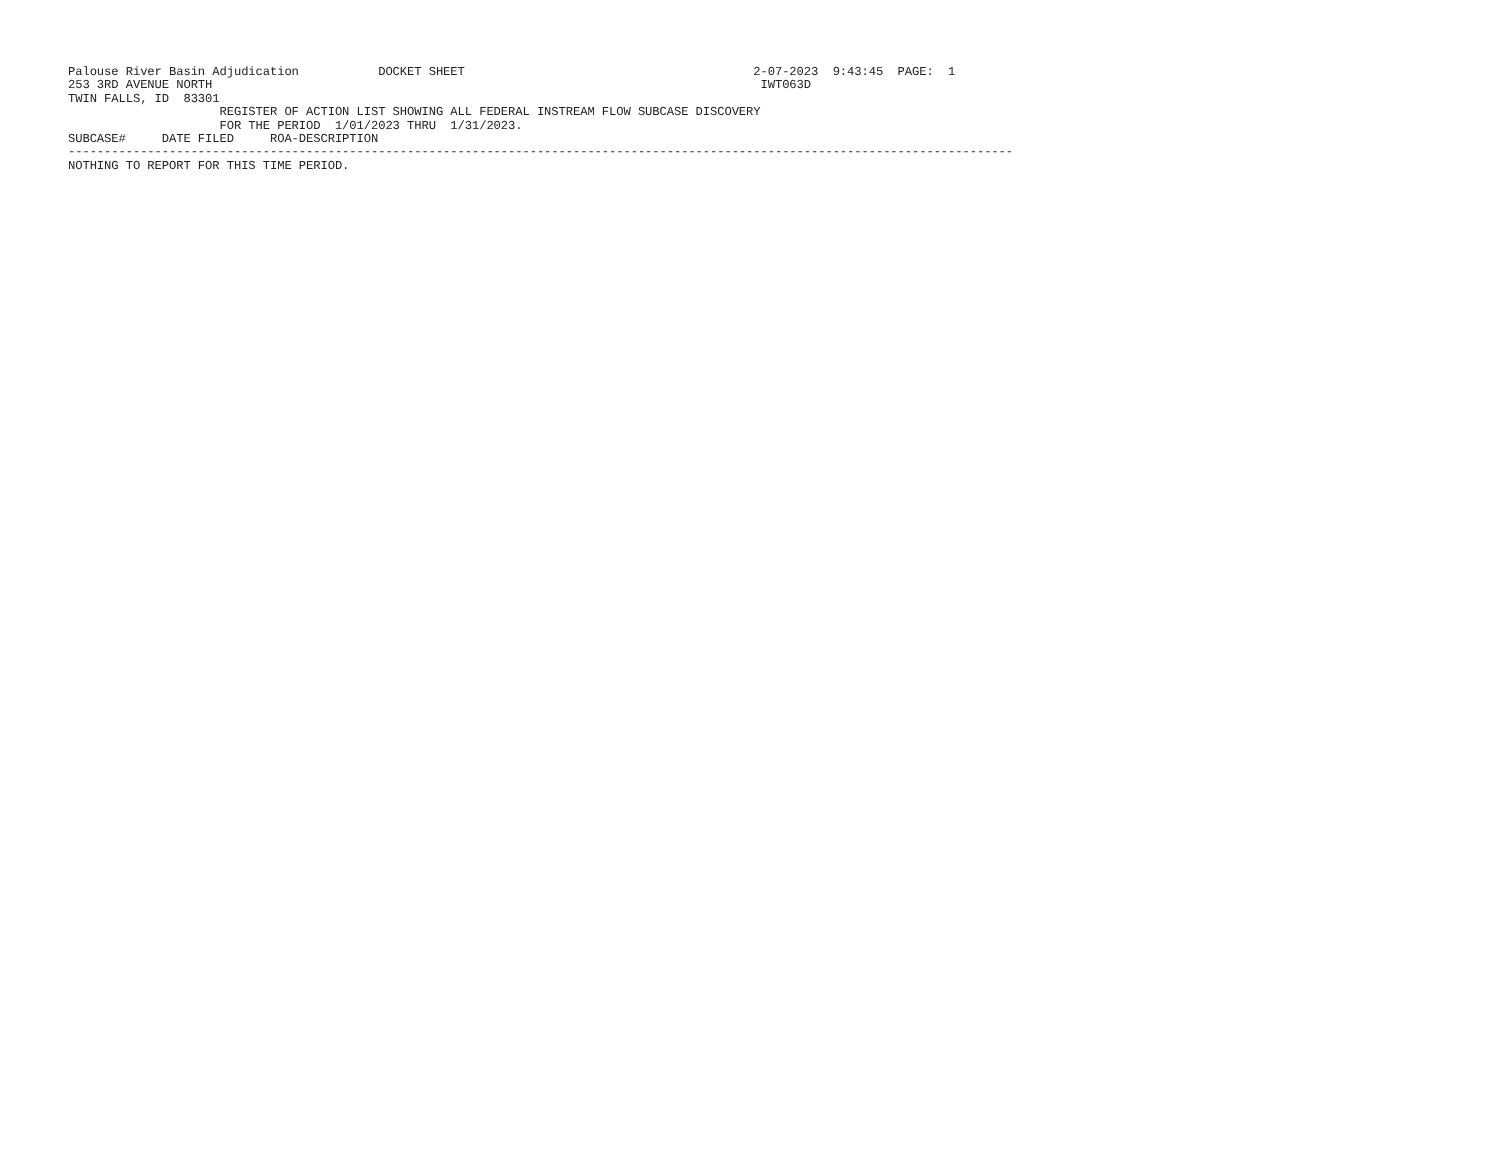Palouse River Basin Adjudication           DOCKET SHEET                                        2-07-2023  9:43:45  PAGE:  1
253 3RD AVENUE NORTH                                                                            IWT063D
TWIN FALLS, ID  83301
                     REGISTER OF ACTION LIST SHOWING ALL FEDERAL INSTREAM FLOW SUBCASE DISCOVERY
                     FOR THE PERIOD  1/01/2023 THRU  1/31/2023.
SUBCASE#     DATE FILED     ROA-DESCRIPTION
-----------------------------------------------------------------------------------------------------------------------------------
NOTHING TO REPORT FOR THIS TIME PERIOD.